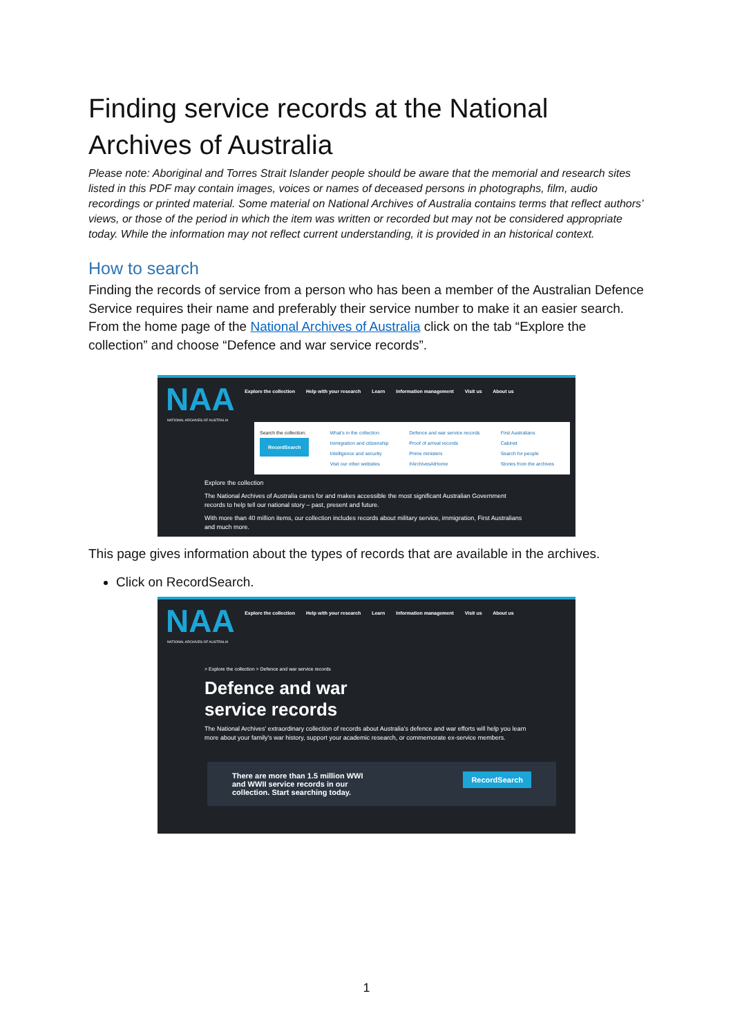Finding service records at the National Archives of Australia
Please note: Aboriginal and Torres Strait Islander people should be aware that the memorial and research sites listed in this PDF may contain images, voices or names of deceased persons in photographs, film, audio recordings or printed material. Some material on National Archives of Australia contains terms that reflect authors’ views, or those of the period in which the item was written or recorded but may not be considered appropriate today. While the information may not reflect current understanding, it is provided in an historical context.
How to search
Finding the records of service from a person who has been a member of the Australian Defence Service requires their name and preferably their service number to make it an easier search. From the home page of the National Archives of Australia click on the tab “Explore the collection” and choose “Defence and war service records”.
NAA
Explore the collection Help with your research Learn Information management Visit us About us
NATIONAL ARCHIVES OF AUSTRALIA
Search the collection:
RecordSearch
What's in the collection
Immigration and citizenship
Intelligence and security
Visit our other websites
Defence and war service records
Proof of arrival records
Prime ministers
#ArchivesAtHome
First Australians
Cabinet
Search for people
Stories from the archives
Explore the collection
The National Archives of Australia cares for and makes accessible the most significant Australian Government records to help tell our national story – past, present and future.
With more than 40 million items, our collection includes records about military service, immigration, First Australians and much more.
This page gives information about the types of records that are available in the archives.
Click on RecordSearch.
NAA
Explore the collection Help with your research Learn Information management Visit us About us
NATIONAL ARCHIVES OF AUSTRALIA
> Explore the collection > Defence and war service records
Defence and war
service records
The National Archives' extraordinary collection of records about Australia's defence and war efforts will help you learn more about your family's war history, support your academic research, or commemorate ex-service members.
There are more than 1.5 million WWI
and WWII service records in our
collection. Start searching today.
RecordSearch
1